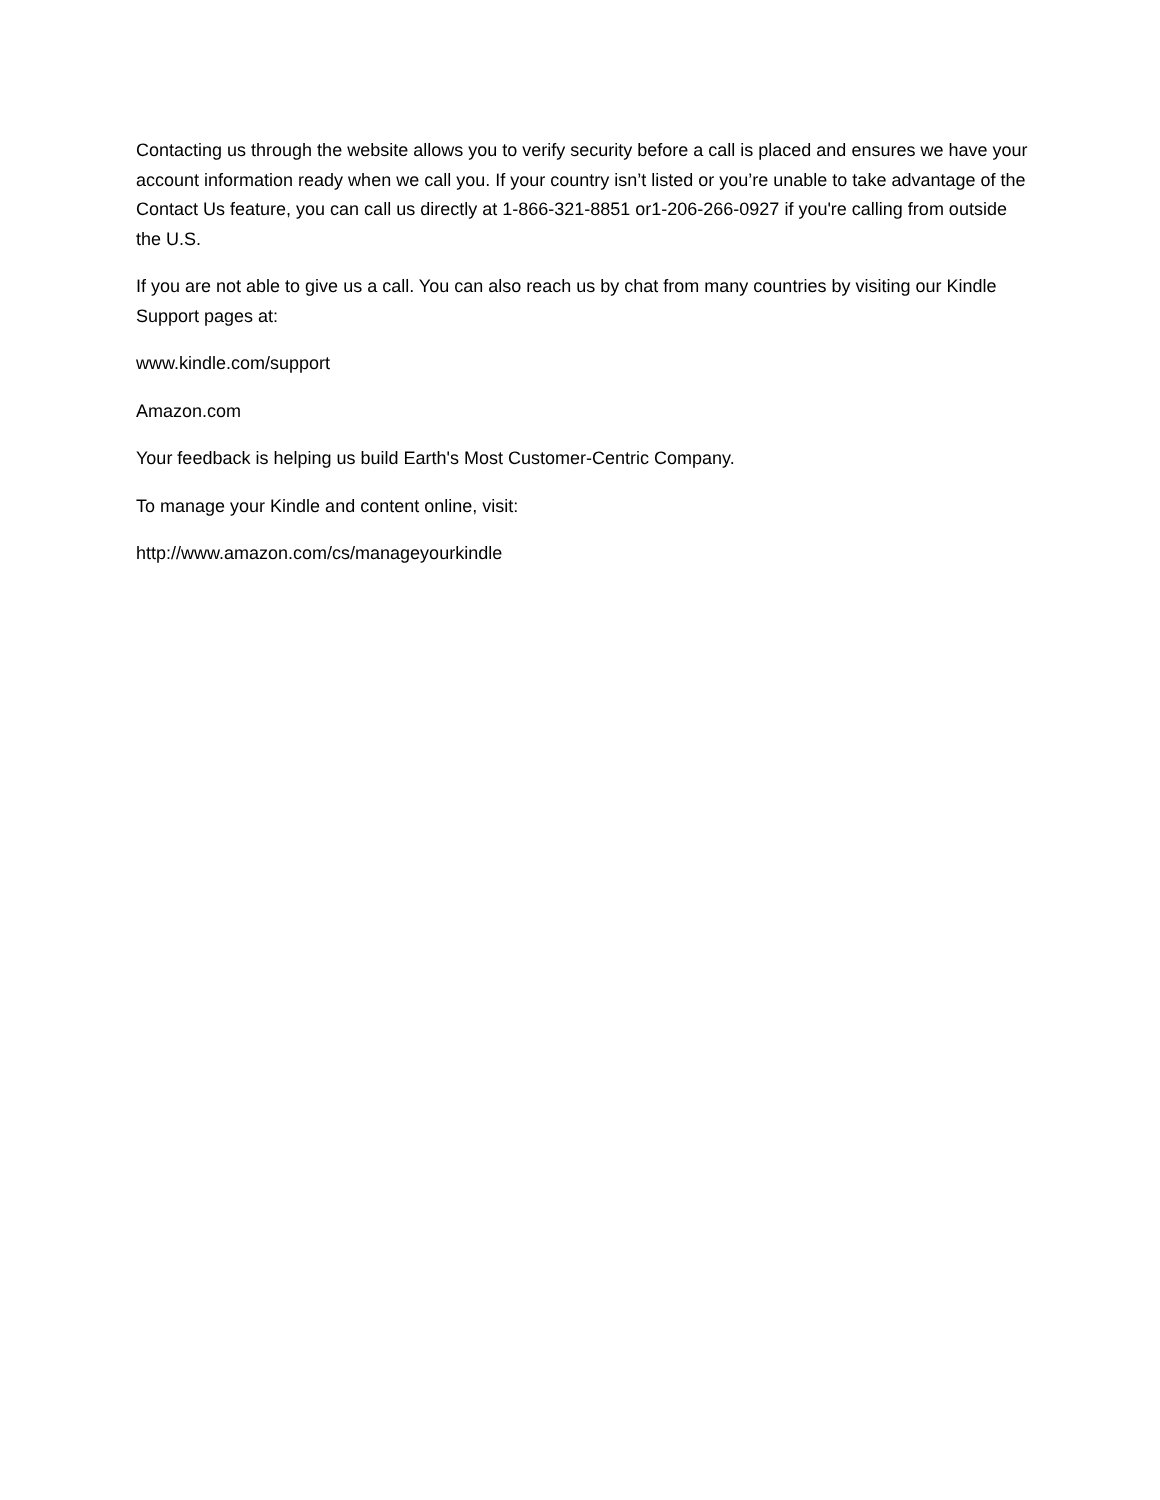Contacting us through the website allows you to verify security before a call is placed and ensures we have your account information ready when we call you. If your country isn’t listed or you’re unable to take advantage of the Contact Us feature, you can call us directly at 1-866-321-8851 or1-206-266-0927 if you're calling from outside the U.S.
If you are not able to give us a call. You can also reach us by chat from many countries by visiting our Kindle Support pages at:
www.kindle.com/support
Amazon.com
Your feedback is helping us build Earth's Most Customer-Centric Company.
To manage your Kindle and content online, visit:
http://www.amazon.com/cs/manageyourkindle